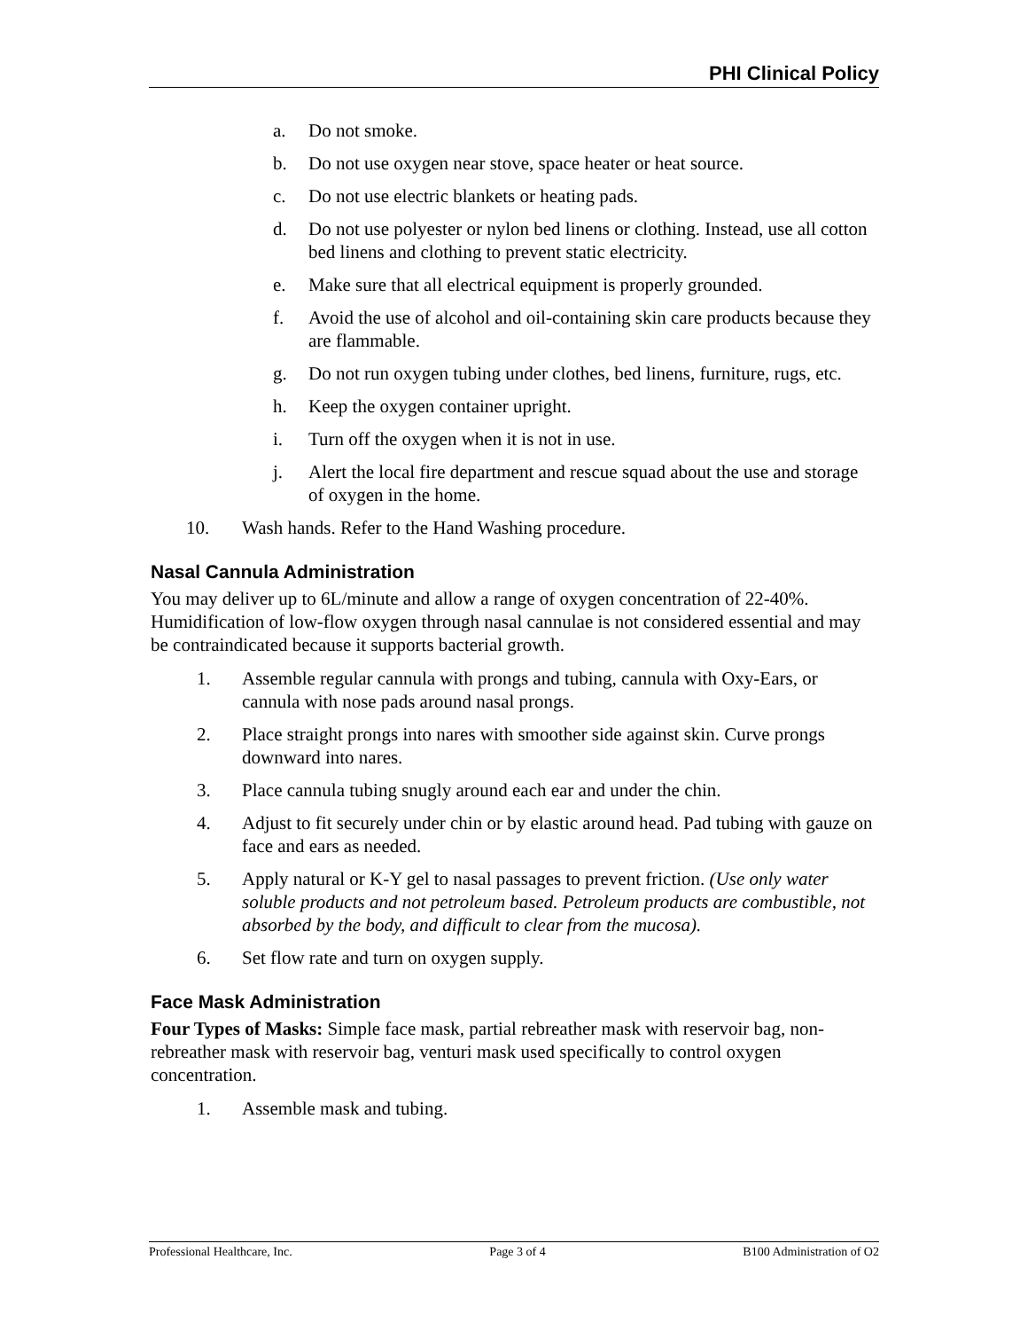PHI Clinical Policy
a. Do not smoke.
b. Do not use oxygen near stove, space heater or heat source.
c. Do not use electric blankets or heating pads.
d. Do not use polyester or nylon bed linens or clothing. Instead, use all cotton bed linens and clothing to prevent static electricity.
e. Make sure that all electrical equipment is properly grounded.
f. Avoid the use of alcohol and oil-containing skin care products because they are flammable.
g. Do not run oxygen tubing under clothes, bed linens, furniture, rugs, etc.
h. Keep the oxygen container upright.
i. Turn off the oxygen when it is not in use.
j. Alert the local fire department and rescue squad about the use and storage of oxygen in the home.
10. Wash hands. Refer to the Hand Washing procedure.
Nasal Cannula Administration
You may deliver up to 6L/minute and allow a range of oxygen concentration of 22-40%. Humidification of low-flow oxygen through nasal cannulae is not considered essential and may be contraindicated because it supports bacterial growth.
1. Assemble regular cannula with prongs and tubing, cannula with Oxy-Ears, or cannula with nose pads around nasal prongs.
2. Place straight prongs into nares with smoother side against skin. Curve prongs downward into nares.
3. Place cannula tubing snugly around each ear and under the chin.
4. Adjust to fit securely under chin or by elastic around head. Pad tubing with gauze on face and ears as needed.
5. Apply natural or K-Y gel to nasal passages to prevent friction. (Use only water soluble products and not petroleum based. Petroleum products are combustible, not absorbed by the body, and difficult to clear from the mucosa).
6. Set flow rate and turn on oxygen supply.
Face Mask Administration
Four Types of Masks: Simple face mask, partial rebreather mask with reservoir bag, non-rebreather mask with reservoir bag, venturi mask used specifically to control oxygen concentration.
1. Assemble mask and tubing.
Professional Healthcare, Inc. Page 3 of 4 B100 Administration of O2